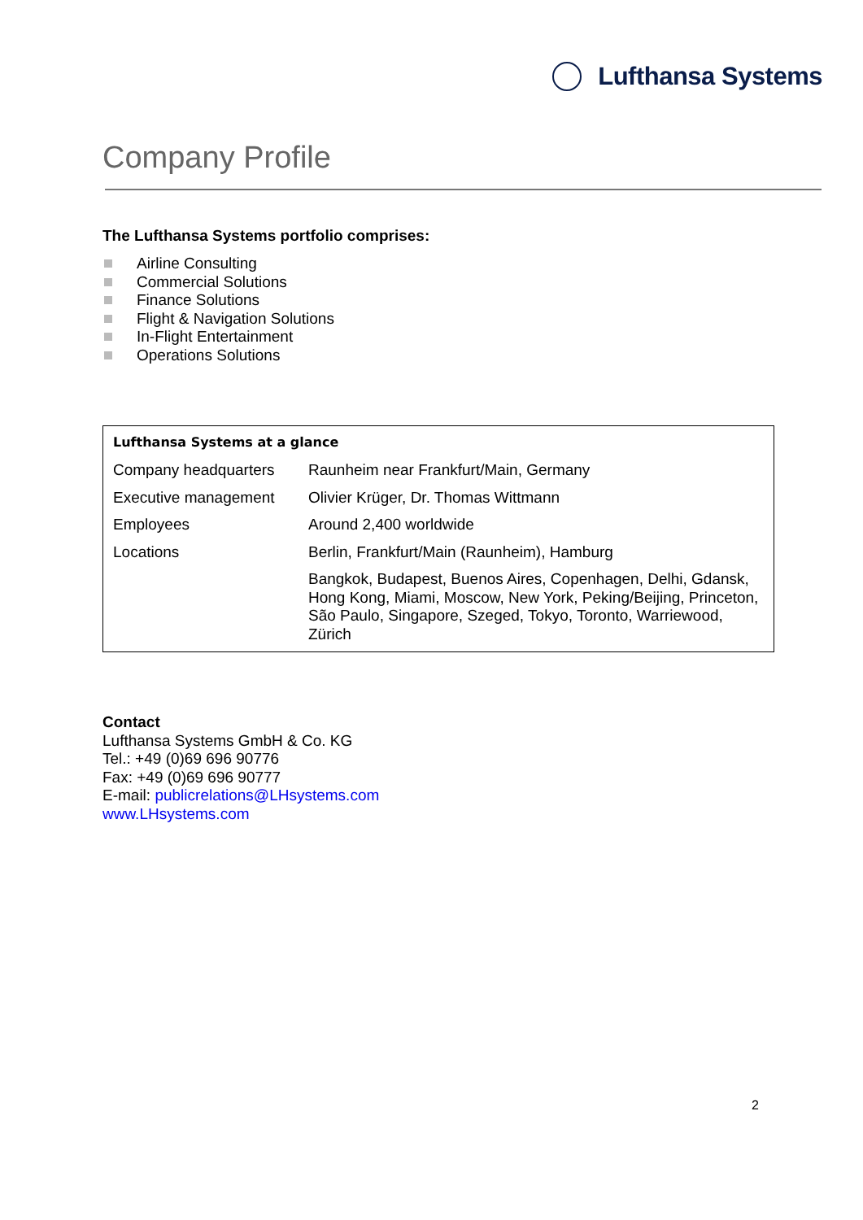Lufthansa Systems
Company Profile
The Lufthansa Systems portfolio comprises:
Airline Consulting
Commercial Solutions
Finance Solutions
Flight & Navigation Solutions
In-Flight Entertainment
Operations Solutions
Lufthansa Systems at a glance
| Company headquarters | Raunheim near Frankfurt/Main, Germany |
| Executive management | Olivier Krüger, Dr. Thomas Wittmann |
| Employees | Around 2,400 worldwide |
| Locations | Berlin, Frankfurt/Main (Raunheim), Hamburg |
| | Bangkok, Budapest, Buenos Aires, Copenhagen, Delhi, Gdansk, Hong Kong, Miami, Moscow, New York, Peking/Beijing, Princeton, São Paulo, Singapore, Szeged, Tokyo, Toronto, Warriewood, Zürich |
Contact
Lufthansa Systems GmbH & Co. KG
Tel.: +49 (0)69 696 90776
Fax: +49 (0)69 696 90777
E-mail: publicrelations@LHsystems.com
www.LHsystems.com
2